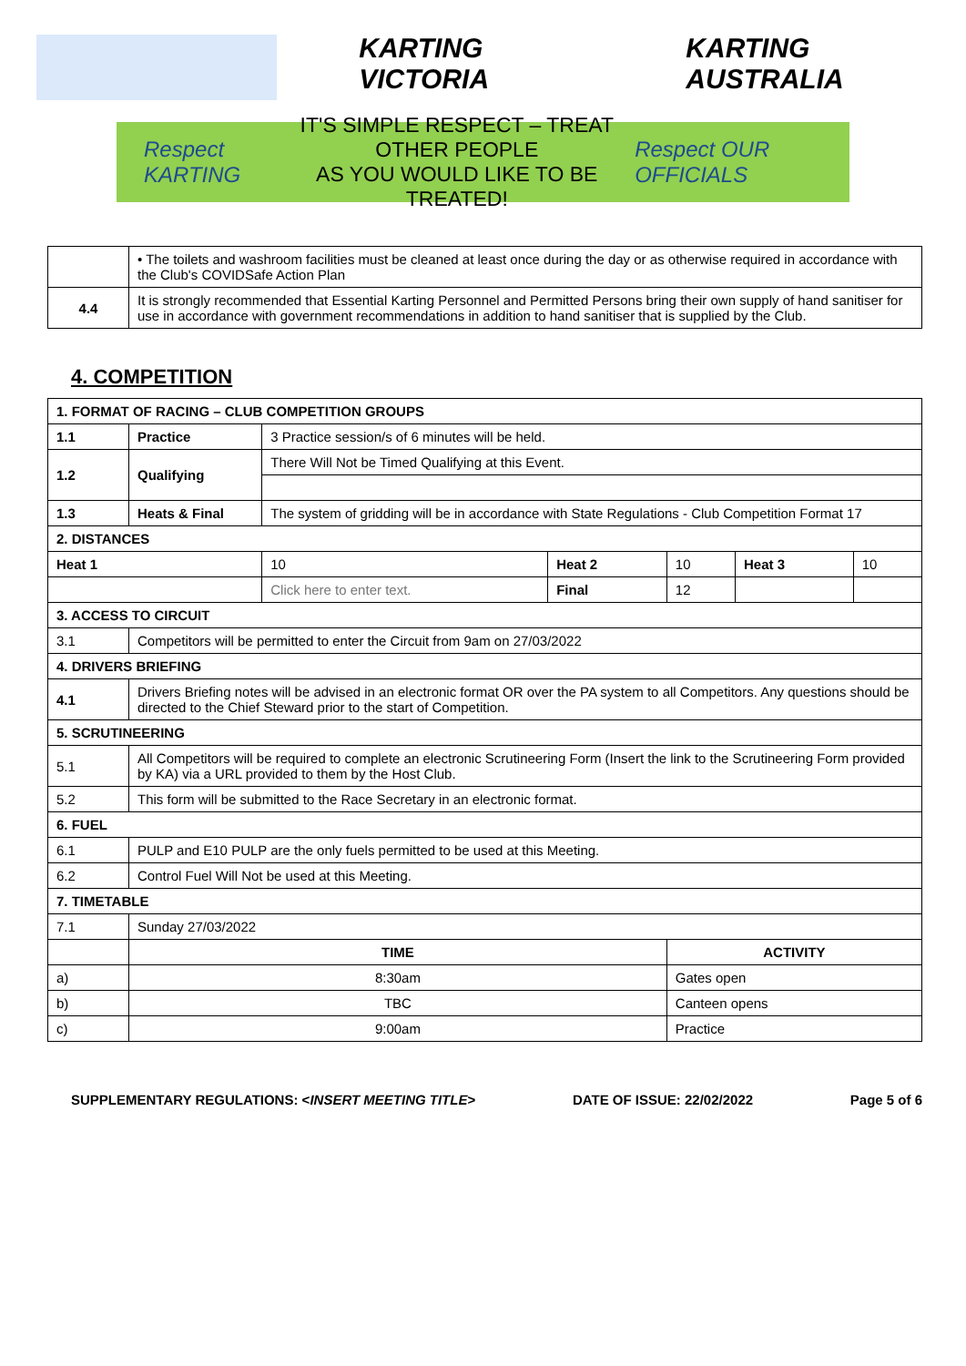KARTING VICTORIA KARTING AUSTRALIA
Respect KARTING
IT'S SIMPLE RESPECT – TREAT OTHER PEOPLE
AS YOU WOULD LIKE TO BE TREATED!
Respect OUR OFFICIALS
| | • The toilets and washroom facilities must be cleaned at least once during the day or as otherwise required in accordance with the Club's COVIDSafe Action Plan |
| 4.4 | It is strongly recommended that Essential Karting Personnel and Permitted Persons bring their own supply of hand sanitiser for use in accordance with government recommendations in addition to hand sanitiser that is supplied by the Club. |
4. COMPETITION
| 1. FORMAT OF RACING – CLUB COMPETITION GROUPS | | | | | | |
| --- | --- | --- | --- | --- | --- | --- |
| 1.1 | Practice | 3 Practice session/s of 6 minutes will be held. | | | | |
| 1.2 | Qualifying | There Will Not be Timed Qualifying at this Event. | | | | |
| 1.3 | Heats & Final | The system of gridding will be in accordance with State Regulations - Club Competition Format 17 | | | | |
| 2. DISTANCES | | | | | | |
| Heat 1 | | 10 | Heat 2 | 10 | Heat 3 | 10 |
| | | Click here to enter text. | Final | 12 | | |
| 3. ACCESS TO CIRCUIT | | | | | | |
| 3.1 | Competitors will be permitted to enter the Circuit from 9am on 27/03/2022 | | | | | |
| 4. DRIVERS BRIEFING | | | | | | |
| 4.1 | Drivers Briefing notes will be advised in an electronic format OR over the PA system to all Competitors. Any questions should be directed to the Chief Steward prior to the start of Competition. | | | | | |
| 5. SCRUTINEERING | | | | | | |
| 5.1 | All Competitors will be required to complete an electronic Scrutineering Form (Insert the link to the Scrutineering Form provided by KA) via a URL provided to them by the Host Club. | | | | | |
| 5.2 | This form will be submitted to the Race Secretary in an electronic format. | | | | | |
| 6. FUEL | | | | | | |
| 6.1 | PULP and E10 PULP are the only fuels permitted to be used at this Meeting. | | | | | |
| 6.2 | Control Fuel Will Not be used at this Meeting. | | | | | |
| 7. TIMETABLE | | | | | | |
| 7.1 | Sunday 27/03/2022 | | | | | |
| | TIME | | | ACTIVITY | | |
| a) | 8:30am | | | Gates open | | |
| b) | TBC | | | Canteen opens | | |
| c) | 9:00am | | | Practice | | |
SUPPLEMENTARY REGULATIONS: <INSERT MEETING TITLE> DATE OF ISSUE: 22/02/2022 Page 5 of 6